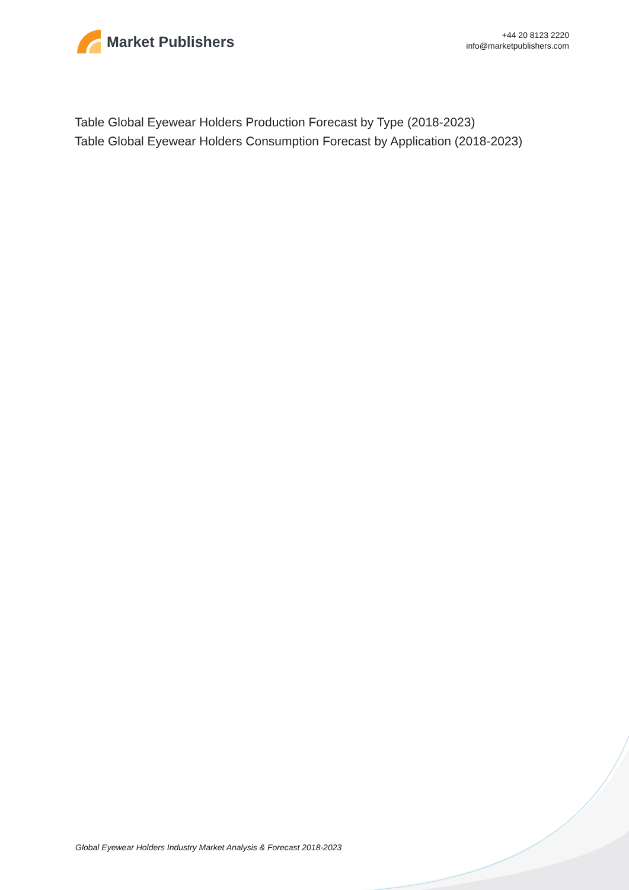Market Publishers
+44 20 8123 2220
info@marketpublishers.com
Table Global Eyewear Holders Production Forecast by Type (2018-2023)
Table Global Eyewear Holders Consumption Forecast by Application (2018-2023)
Global Eyewear Holders Industry Market Analysis & Forecast 2018-2023